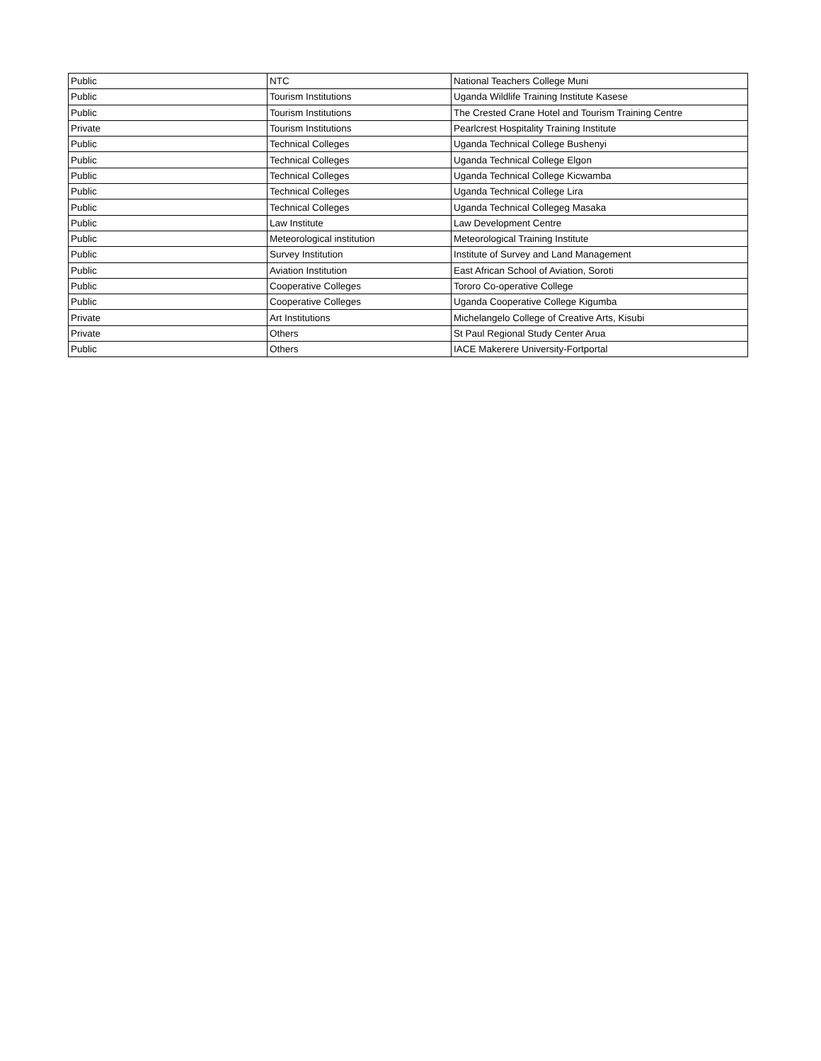| Public | NTC | National Teachers College Muni |
| Public | Tourism Institutions | Uganda Wildlife Training Institute Kasese |
| Public | Tourism Institutions | The Crested Crane Hotel and Tourism Training Centre |
| Private | Tourism Institutions | Pearlcrest Hospitality Training Institute |
| Public | Technical Colleges | Uganda Technical College Bushenyi |
| Public | Technical Colleges | Uganda Technical College Elgon |
| Public | Technical Colleges | Uganda Technical College Kicwamba |
| Public | Technical Colleges | Uganda Technical College Lira |
| Public | Technical Colleges | Uganda Technical Collegeg Masaka |
| Public | Law Institute | Law Development Centre |
| Public | Meteorological institution | Meteorological Training Institute |
| Public | Survey Institution | Institute of Survey and Land Management |
| Public | Aviation Institution | East African School of Aviation, Soroti |
| Public | Cooperative Colleges | Tororo Co-operative College |
| Public | Cooperative Colleges | Uganda Cooperative College Kigumba |
| Private | Art Institutions | Michelangelo College of Creative Arts, Kisubi |
| Private | Others | St Paul Regional Study Center Arua |
| Public | Others | IACE Makerere University-Fortportal |